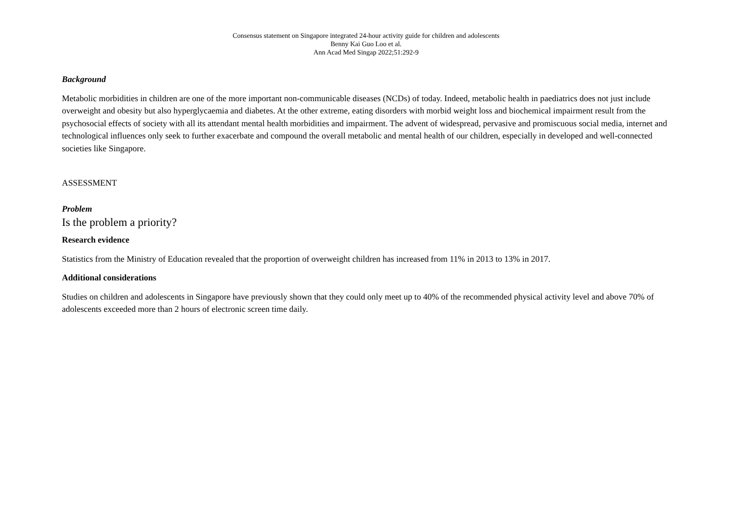Consensus statement on Singapore integrated 24-hour activity guide for children and adolescents
Benny Kai Guo Loo et al.
Ann Acad Med Singap 2022;51:292-9
Background
Metabolic morbidities in children are one of the more important non-communicable diseases (NCDs) of today. Indeed, metabolic health in paediatrics does not just include overweight and obesity but also hyperglycaemia and diabetes. At the other extreme, eating disorders with morbid weight loss and biochemical impairment result from the psychosocial effects of society with all its attendant mental health morbidities and impairment. The advent of widespread, pervasive and promiscuous social media, internet and technological influences only seek to further exacerbate and compound the overall metabolic and mental health of our children, especially in developed and well-connected societies like Singapore.
ASSESSMENT
Problem
Is the problem a priority?
Research evidence
Statistics from the Ministry of Education revealed that the proportion of overweight children has increased from 11% in 2013 to 13% in 2017.
Additional considerations
Studies on children and adolescents in Singapore have previously shown that they could only meet up to 40% of the recommended physical activity level and above 70% of adolescents exceeded more than 2 hours of electronic screen time daily.